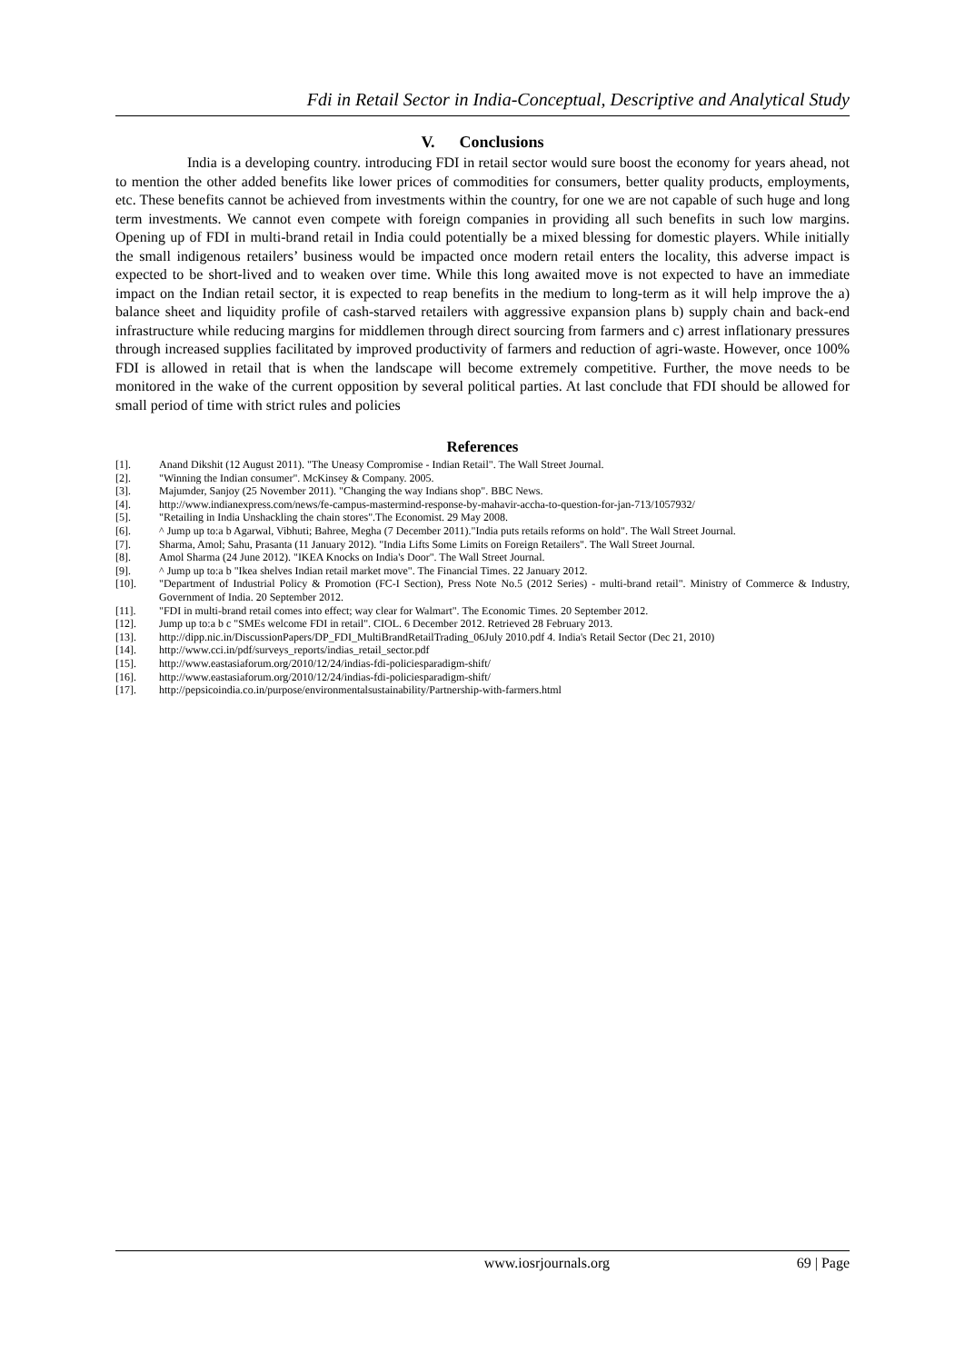Fdi in Retail Sector in India-Conceptual, Descriptive and Analytical Study
V. Conclusions
India is a developing country. introducing FDI in retail sector would sure boost the economy for years ahead, not to mention the other added benefits like lower prices of commodities for consumers, better quality products, employments, etc. These benefits cannot be achieved from investments within the country, for one we are not capable of such huge and long term investments. We cannot even compete with foreign companies in providing all such benefits in such low margins. Opening up of FDI in multi-brand retail in India could potentially be a mixed blessing for domestic players. While initially the small indigenous retailers’ business would be impacted once modern retail enters the locality, this adverse impact is expected to be short-lived and to weaken over time. While this long awaited move is not expected to have an immediate impact on the Indian retail sector, it is expected to reap benefits in the medium to long-term as it will help improve the a) balance sheet and liquidity profile of cash-starved retailers with aggressive expansion plans b) supply chain and back-end infrastructure while reducing margins for middlemen through direct sourcing from farmers and c) arrest inflationary pressures through increased supplies facilitated by improved productivity of farmers and reduction of agri-waste. However, once 100% FDI is allowed in retail that is when the landscape will become extremely competitive. Further, the move needs to be monitored in the wake of the current opposition by several political parties. At last conclude that FDI should be allowed for small period of time with strict rules and policies
References
[1]. Anand Dikshit (12 August 2011). "The Uneasy Compromise - Indian Retail". The Wall Street Journal.
[2]. "Winning the Indian consumer". McKinsey & Company. 2005.
[3]. Majumder, Sanjoy (25 November 2011). "Changing the way Indians shop". BBC News.
[4]. http://www.indianexpress.com/news/fe-campus-mastermind-response-by-mahavir-accha-to-question-for-jan-713/1057932/
[5]. "Retailing in India Unshackling the chain stores".The Economist. 29 May 2008.
[6]. ^ Jump up to:a b Agarwal, Vibhuti; Bahree, Megha (7 December 2011)."India puts retails reforms on hold". The Wall Street Journal.
[7]. Sharma, Amol; Sahu, Prasanta (11 January 2012). "India Lifts Some Limits on Foreign Retailers". The Wall Street Journal.
[8]. Amol Sharma (24 June 2012). "IKEA Knocks on India's Door". The Wall Street Journal.
[9]. ^ Jump up to:a b "Ikea shelves Indian retail market move". The Financial Times. 22 January 2012.
[10]. "Department of Industrial Policy & Promotion (FC-I Section), Press Note No.5 (2012 Series) - multi-brand retail". Ministry of Commerce & Industry, Government of India. 20 September 2012.
[11]. "FDI in multi-brand retail comes into effect; way clear for Walmart". The Economic Times. 20 September 2012.
[12]. Jump up to:a b c "SMEs welcome FDI in retail". CIOL. 6 December 2012. Retrieved 28 February 2013.
[13]. http://dipp.nic.in/DiscussionPapers/DP_FDI_MultiBrandRetailTrading_06July 2010.pdf 4. India's Retail Sector (Dec 21, 2010)
[14]. http://www.cci.in/pdf/surveys_reports/indias_retail_sector.pdf
[15]. http://www.eastasiaforum.org/2010/12/24/indias-fdi-policiesparadigm-shift/
[16]. http://www.eastasiaforum.org/2010/12/24/indias-fdi-policiesparadigm-shift/
[17]. http://pepsicoindia.co.in/purpose/environmentalsustainability/Partnership-with-farmers.html
www.iosrjournals.org 69 | Page